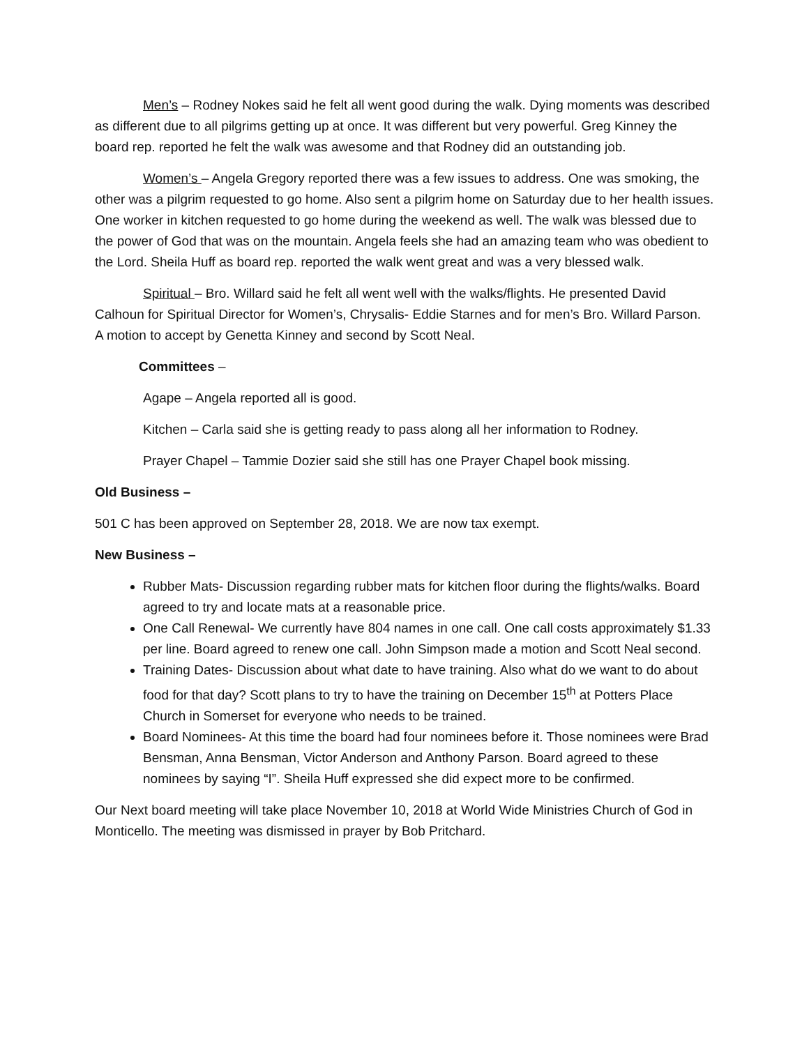Men’s – Rodney Nokes said he felt all went good during the walk. Dying moments was described as different due to all pilgrims getting up at once. It was different but very powerful. Greg Kinney the board rep. reported he felt the walk was awesome and that Rodney did an outstanding job.
Women’s – Angela Gregory reported there was a few issues to address. One was smoking, the other was a pilgrim requested to go home. Also sent a pilgrim home on Saturday due to her health issues. One worker in kitchen requested to go home during the weekend as well. The walk was blessed due to the power of God that was on the mountain. Angela feels she had an amazing team who was obedient to the Lord. Sheila Huff as board rep. reported the walk went great and was a very blessed walk.
Spiritual – Bro. Willard said he felt all went well with the walks/flights. He presented David Calhoun for Spiritual Director for Women’s, Chrysalis- Eddie Starnes and for men’s Bro. Willard Parson. A motion to accept by Genetta Kinney and second by Scott Neal.
Committees –
Agape – Angela reported all is good.
Kitchen – Carla said she is getting ready to pass along all her information to Rodney.
Prayer Chapel – Tammie Dozier said she still has one Prayer Chapel book missing.
Old Business –
501 C has been approved on September 28, 2018. We are now tax exempt.
New Business –
Rubber Mats- Discussion regarding rubber mats for kitchen floor during the flights/walks. Board agreed to try and locate mats at a reasonable price.
One Call Renewal- We currently have 804 names in one call. One call costs approximately $1.33 per line. Board agreed to renew one call. John Simpson made a motion and Scott Neal second.
Training Dates- Discussion about what date to have training. Also what do we want to do about food for that day? Scott plans to try to have the training on December 15<sup>th</sup> at Potters Place Church in Somerset for everyone who needs to be trained.
Board Nominees- At this time the board had four nominees before it. Those nominees were Brad Bensman, Anna Bensman, Victor Anderson and Anthony Parson. Board agreed to these nominees by saying “I”. Sheila Huff expressed she did expect more to be confirmed.
Our Next board meeting will take place November 10, 2018 at World Wide Ministries Church of God in Monticello. The meeting was dismissed in prayer by Bob Pritchard.